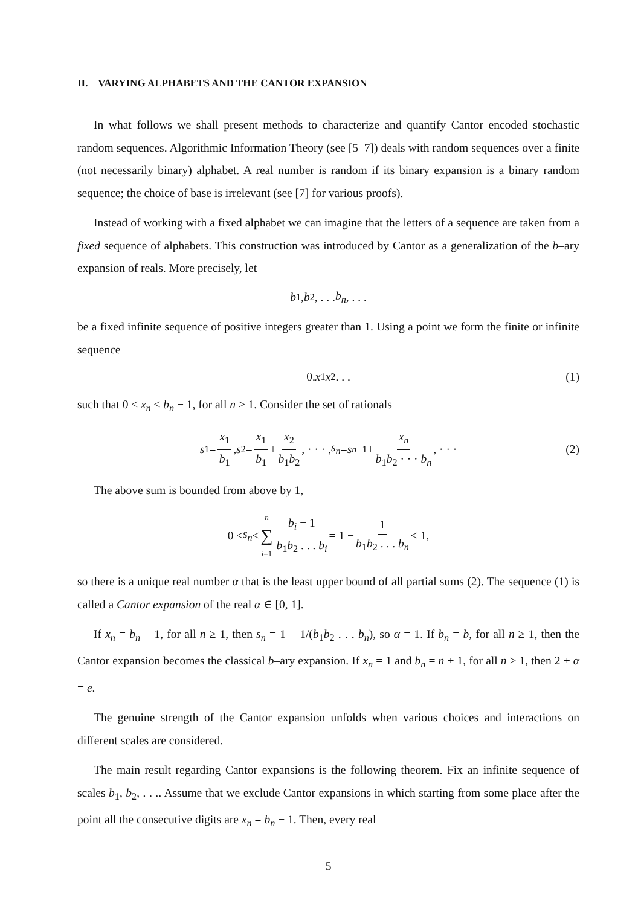II. VARYING ALPHABETS AND THE CANTOR EXPANSION
In what follows we shall present methods to characterize and quantify Cantor encoded stochastic random sequences. Algorithmic Information Theory (see [5–7]) deals with random sequences over a finite (not necessarily binary) alphabet. A real number is random if its binary expansion is a binary random sequence; the choice of base is irrelevant (see [7] for various proofs).
Instead of working with a fixed alphabet we can imagine that the letters of a sequence are taken from a fixed sequence of alphabets. This construction was introduced by Cantor as a generalization of the b–ary expansion of reals. More precisely, let
b<sub>1</sub>, b<sub>2</sub>, . . . b<sub>n</sub>, . . .
be a fixed infinite sequence of positive integers greater than 1. Using a point we form the finite or infinite sequence
0. x<sub>1</sub> x<sub>2</sub> . . . (1)
such that 0 ≤ x<sub>n</sub> ≤ b<sub>n</sub> − 1, for all n ≥ 1. Consider the set of rationals
s<sub>1</sub> = x<sub>1</sub> b<sub>1</sub>, s<sub>2</sub> = x<sub>1</sub> b<sub>1</sub> + x<sub>2</sub> b<sub>1</sub>b<sub>2</sub>, · · · , s<sub>n</sub> = s<sub>n−1</sub> + x<sub>n</sub> b<sub>1</sub>b<sub>2</sub> · · · b<sub>n</sub>, · · · (2)
The above sum is bounded from above by 1,
0 ≤ s<sub>n</sub> ≤ n ∑ i=1 b<sub>i</sub> − 1 b<sub>1</sub>b<sub>2</sub> . . . b<sub>i</sub> = 1 − 1 b<sub>1</sub>b<sub>2</sub> . . . b<sub>n</sub> < 1,
so there is a unique real number α that is the least upper bound of all partial sums (2). The sequence (1) is called a Cantor expansion of the real α ∈ [0, 1].
If x<sub>n</sub> = b<sub>n</sub> − 1, for all n ≥ 1, then s<sub>n</sub> = 1 − 1/(b<sub>1</sub>b<sub>2</sub> . . . b<sub>n</sub>), so α = 1. If b<sub>n</sub> = b, for all n ≥ 1, then the Cantor expansion becomes the classical b–ary expansion. If x<sub>n</sub> = 1 and b<sub>n</sub> = n + 1, for all n ≥ 1, then 2 + α = e.
The genuine strength of the Cantor expansion unfolds when various choices and interactions on different scales are considered.
The main result regarding Cantor expansions is the following theorem. Fix an infinite sequence of scales b<sub>1</sub>, b<sub>2</sub>, . . .. Assume that we exclude Cantor expansions in which starting from some place after the point all the consecutive digits are x<sub>n</sub> = b<sub>n</sub> − 1. Then, every real
5